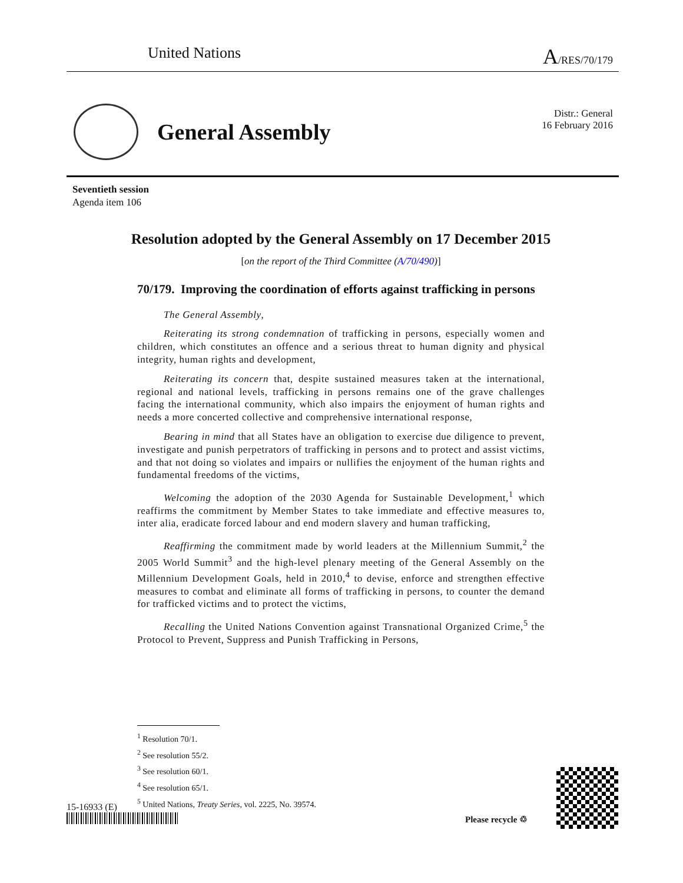United Nations A/RES/70/179
General Assembly
Distr.: General
16 February 2016
Seventieth session
Agenda item 106
Resolution adopted by the General Assembly on 17 December 2015
[on the report of the Third Committee (A/70/490)]
70/179. Improving the coordination of efforts against trafficking in persons
The General Assembly,
Reiterating its strong condemnation of trafficking in persons, especially women and children, which constitutes an offence and a serious threat to human dignity and physical integrity, human rights and development,
Reiterating its concern that, despite sustained measures taken at the international, regional and national levels, trafficking in persons remains one of the grave challenges facing the international community, which also impairs the enjoyment of human rights and needs a more concerted collective and comprehensive international response,
Bearing in mind that all States have an obligation to exercise due diligence to prevent, investigate and punish perpetrators of trafficking in persons and to protect and assist victims, and that not doing so violates and impairs or nullifies the enjoyment of the human rights and fundamental freedoms of the victims,
Welcoming the adoption of the 2030 Agenda for Sustainable Development,<sup>1</sup> which reaffirms the commitment by Member States to take immediate and effective measures to, inter alia, eradicate forced labour and end modern slavery and human trafficking,
Reaffirming the commitment made by world leaders at the Millennium Summit,<sup>2</sup> the 2005 World Summit<sup>3</sup> and the high-level plenary meeting of the General Assembly on the Millennium Development Goals, held in 2010,<sup>4</sup> to devise, enforce and strengthen effective measures to combat and eliminate all forms of trafficking in persons, to counter the demand for trafficked victims and to protect the victims,
Recalling the United Nations Convention against Transnational Organized Crime,<sup>5</sup> the Protocol to Prevent, Suppress and Punish Trafficking in Persons,
<sup>1</sup> Resolution 70/1.
<sup>2</sup> See resolution 55/2.
<sup>3</sup> See resolution 60/1.
<sup>4</sup> See resolution 65/1.
<sup>5</sup> United Nations, Treaty Series, vol. 2225, No. 39574.
15-16933 (E)
Please recycle ♲